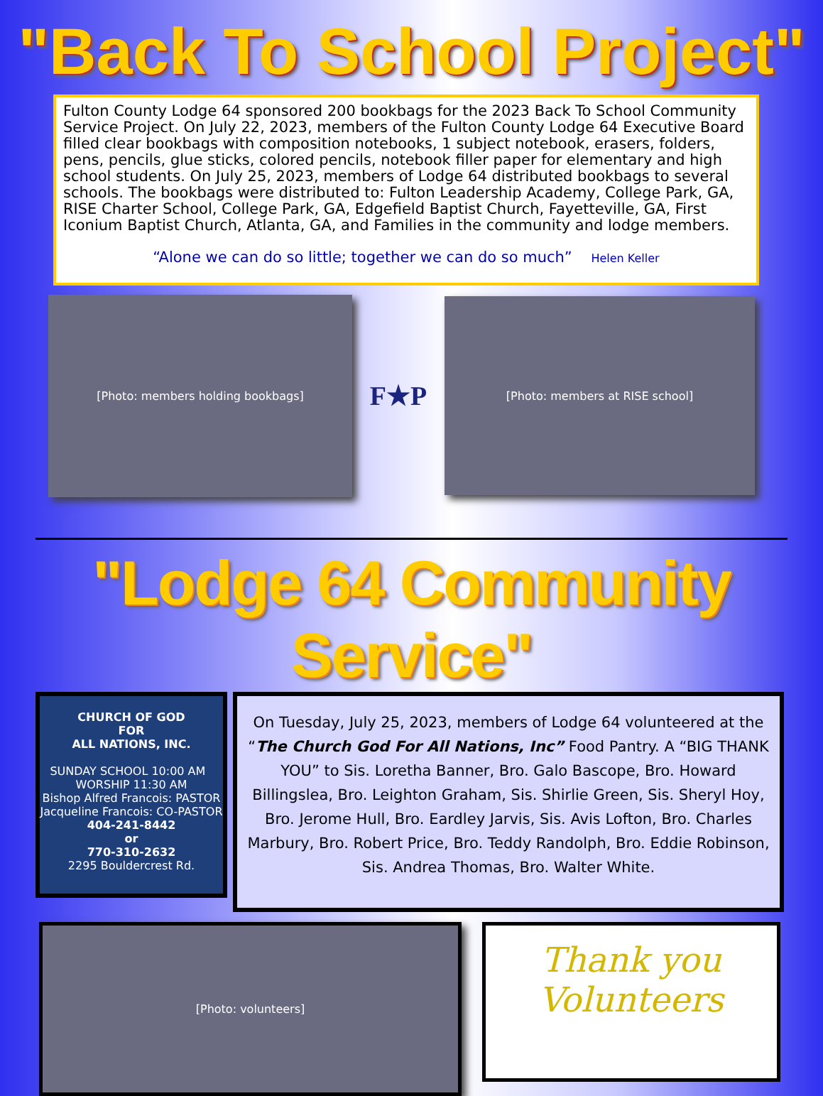"Back To School Project"
Fulton County Lodge 64 sponsored 200 bookbags for the 2023 Back To School Community Service Project. On July 22, 2023, members of the Fulton County Lodge 64 Executive Board filled clear bookbags with composition notebooks, 1 subject notebook, erasers, folders, pens, pencils, glue sticks, colored pencils, notebook filler paper for elementary and high school students. On July 25, 2023, members of Lodge 64 distributed bookbags to several schools. The bookbags were distributed to: Fulton Leadership Academy, College Park, GA, RISE Charter School, College Park, GA, Edgefield Baptist Church, Fayetteville, GA, First Iconium Baptist Church, Atlanta, GA, and Families in the community and lodge members.
“Alone we can do so little; together we can do so much” Helen Keller
[Photo: members holding bookbags]
F★P
[Photo: members at RISE school]
"Lodge 64 Community Service"
CHURCH OF GOD
FOR
ALL NATIONS, INC.
SUNDAY SCHOOL 10:00 AM WORSHIP 11:30 AM
Bishop Alfred Francois: PASTOR
Jacqueline Francois: CO-PASTOR
404-241-8442
or
770-310-2632
2295 Bouldercrest Rd.
On Tuesday, July 25, 2023, members of Lodge 64 volunteered at the “The Church God For All Nations, Inc” Food Pantry. A “BIG THANK YOU” to Sis. Loretha Banner, Bro. Galo Bascope, Bro. Howard Billingslea, Bro. Leighton Graham, Sis. Shirlie Green, Sis. Sheryl Hoy, Bro. Jerome Hull, Bro. Eardley Jarvis, Sis. Avis Lofton, Bro. Charles Marbury, Bro. Robert Price, Bro. Teddy Randolph, Bro. Eddie Robinson, Sis. Andrea Thomas, Bro. Walter White.
[Photo: volunteers]
Thank you
Volunteers